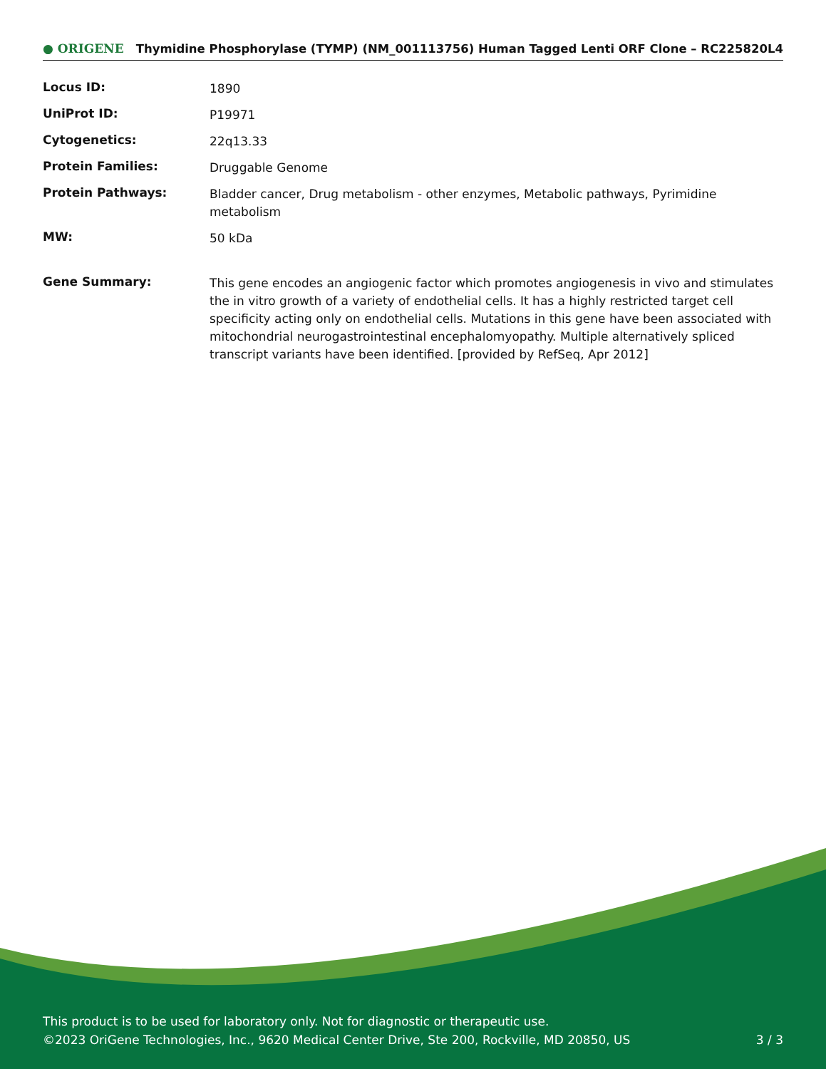● ORIGENE Thymidine Phosphorylase (TYMP) (NM_001113756) Human Tagged Lenti ORF Clone – RC225820L4
| Locus ID: | 1890 |
| UniProt ID: | P19971 |
| Cytogenetics: | 22q13.33 |
| Protein Families: | Druggable Genome |
| Protein Pathways: | Bladder cancer, Drug metabolism - other enzymes, Metabolic pathways, Pyrimidine metabolism |
| MW: | 50 kDa |
| Gene Summary: | This gene encodes an angiogenic factor which promotes angiogenesis in vivo and stimulates the in vitro growth of a variety of endothelial cells. It has a highly restricted target cell specificity acting only on endothelial cells. Mutations in this gene have been associated with mitochondrial neurogastrointestinal encephalomyopathy. Multiple alternatively spliced transcript variants have been identified. [provided by RefSeq, Apr 2012] |
This product is to be used for laboratory only. Not for diagnostic or therapeutic use.
©2023 OriGene Technologies, Inc., 9620 Medical Center Drive, Ste 200, Rockville, MD 20850, US
3 / 3